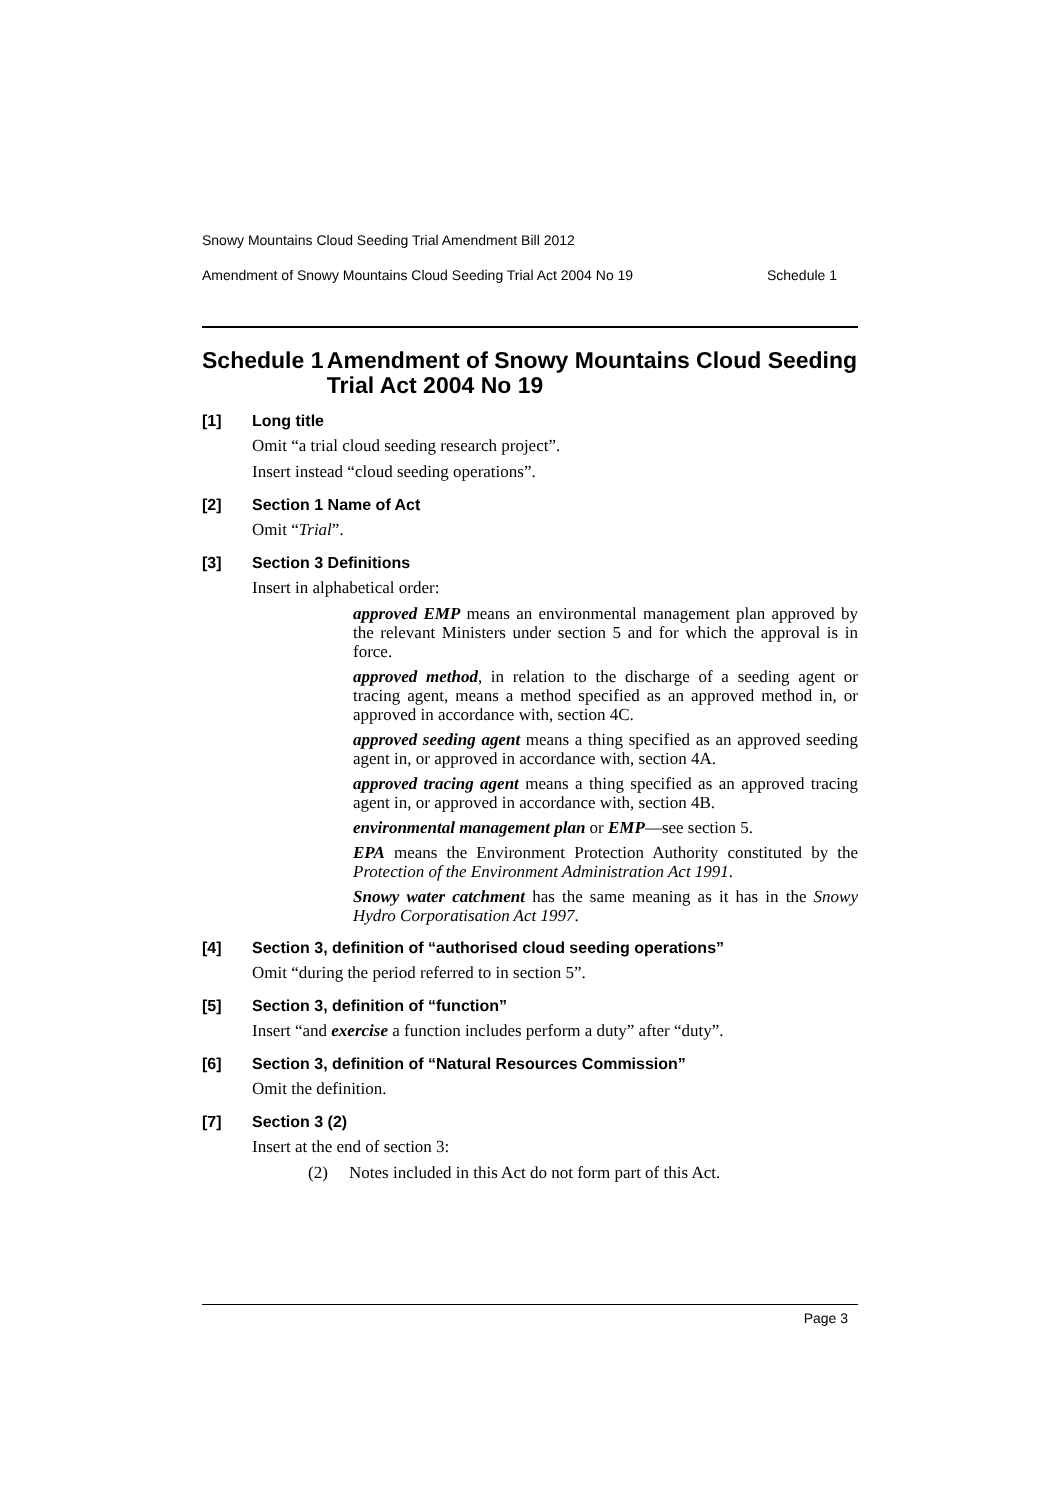Snowy Mountains Cloud Seeding Trial Amendment Bill 2012
Amendment of Snowy Mountains Cloud Seeding Trial Act 2004 No 19 Schedule 1
Schedule 1 Amendment of Snowy Mountains Cloud Seeding Trial Act 2004 No 19
[1] Long title
Omit “a trial cloud seeding research project”.
Insert instead “cloud seeding operations”.
[2] Section 1 Name of Act
Omit “Trial”.
[3] Section 3 Definitions
Insert in alphabetical order:
approved EMP means an environmental management plan approved by the relevant Ministers under section 5 and for which the approval is in force.
approved method, in relation to the discharge of a seeding agent or tracing agent, means a method specified as an approved method in, or approved in accordance with, section 4C.
approved seeding agent means a thing specified as an approved seeding agent in, or approved in accordance with, section 4A.
approved tracing agent means a thing specified as an approved tracing agent in, or approved in accordance with, section 4B.
environmental management plan or EMP—see section 5.
EPA means the Environment Protection Authority constituted by the Protection of the Environment Administration Act 1991.
Snowy water catchment has the same meaning as it has in the Snowy Hydro Corporatisation Act 1997.
[4] Section 3, definition of “authorised cloud seeding operations”
Omit “during the period referred to in section 5”.
[5] Section 3, definition of “function”
Insert “and exercise a function includes perform a duty” after “duty”.
[6] Section 3, definition of “Natural Resources Commission”
Omit the definition.
[7] Section 3 (2)
Insert at the end of section 3:
(2) Notes included in this Act do not form part of this Act.
Page 3